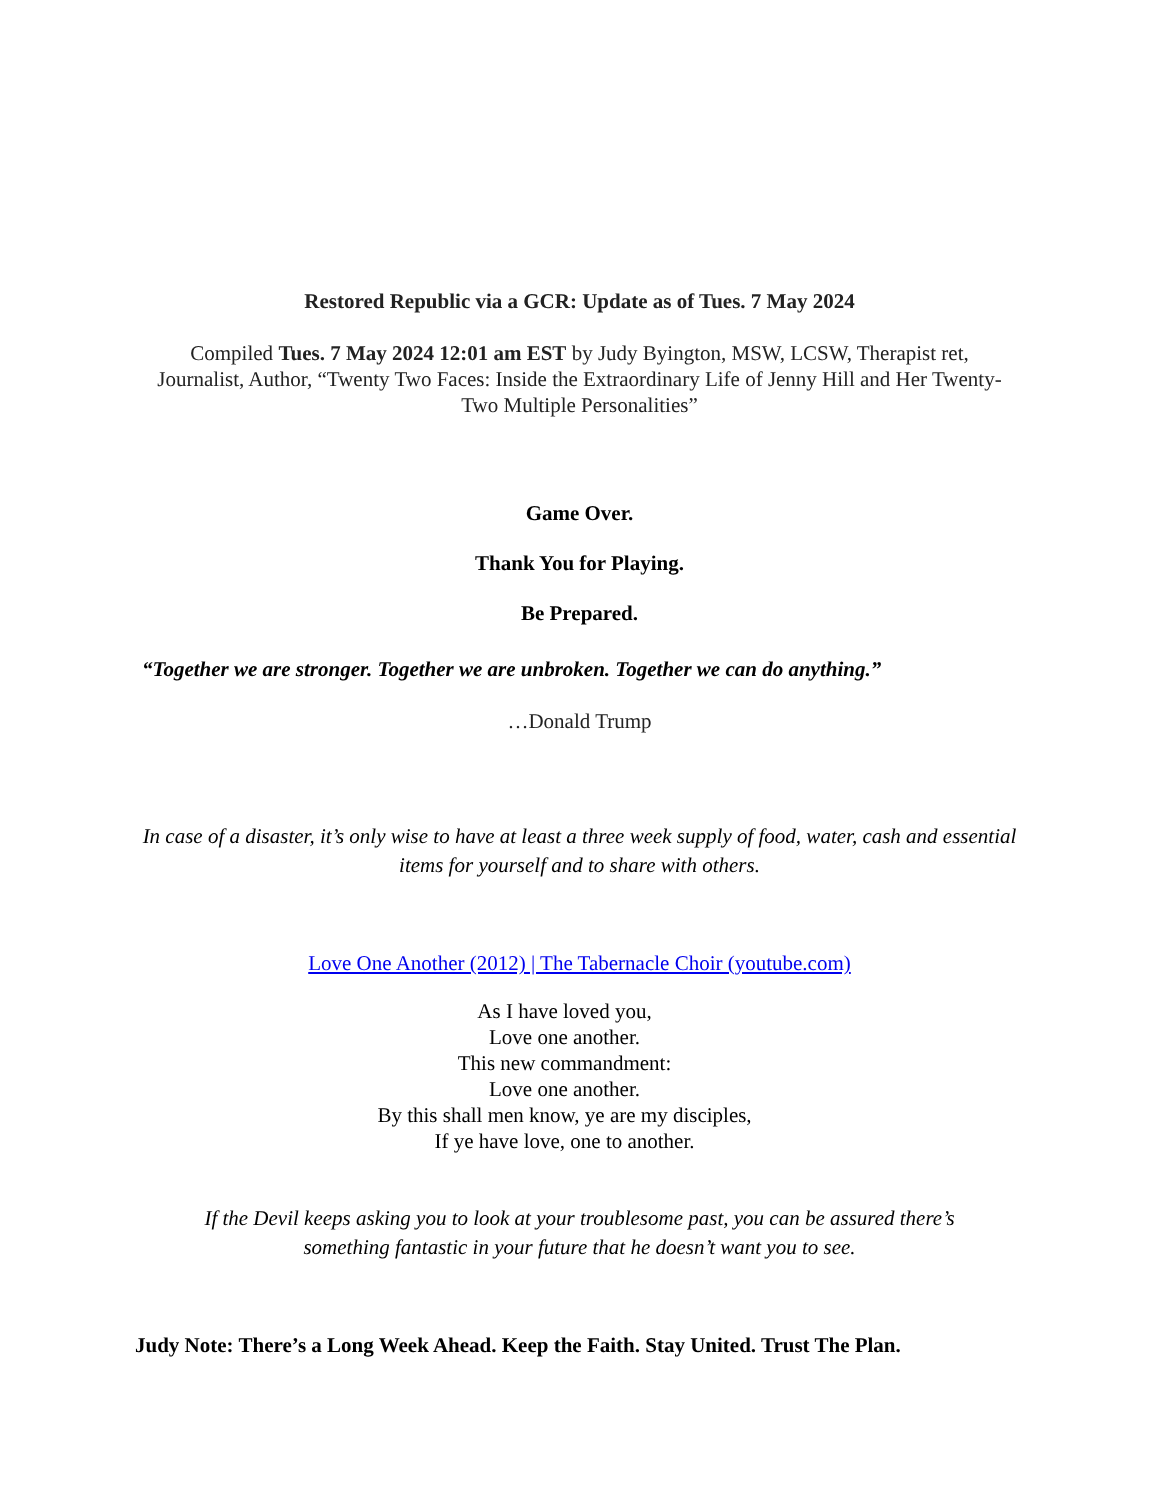Restored Republic via a GCR: Update as of Tues. 7 May 2024
Compiled Tues. 7 May 2024 12:01 am EST by Judy Byington, MSW, LCSW, Therapist ret, Journalist, Author, “Twenty Two Faces: Inside the Extraordinary Life of Jenny Hill and Her Twenty-Two Multiple Personalities”
Game Over.
Thank You for Playing.
Be Prepared.
“Together we are stronger. Together we are unbroken. Together we can do anything.”
…Donald Trump
In case of a disaster, it’s only wise to have at least a three week supply of food, water, cash and essential items for yourself and to share with others.
Love One Another (2012) | The Tabernacle Choir (youtube.com)
As I have loved you,
Love one another.
This new commandment:
Love one another.
By this shall men know, ye are my disciples,
If ye have love, one to another.
If the Devil keeps asking you to look at your troublesome past, you can be assured there’s something fantastic in your future that he doesn’t want you to see.
Judy Note: There’s a Long Week Ahead. Keep the Faith. Stay United. Trust The Plan.